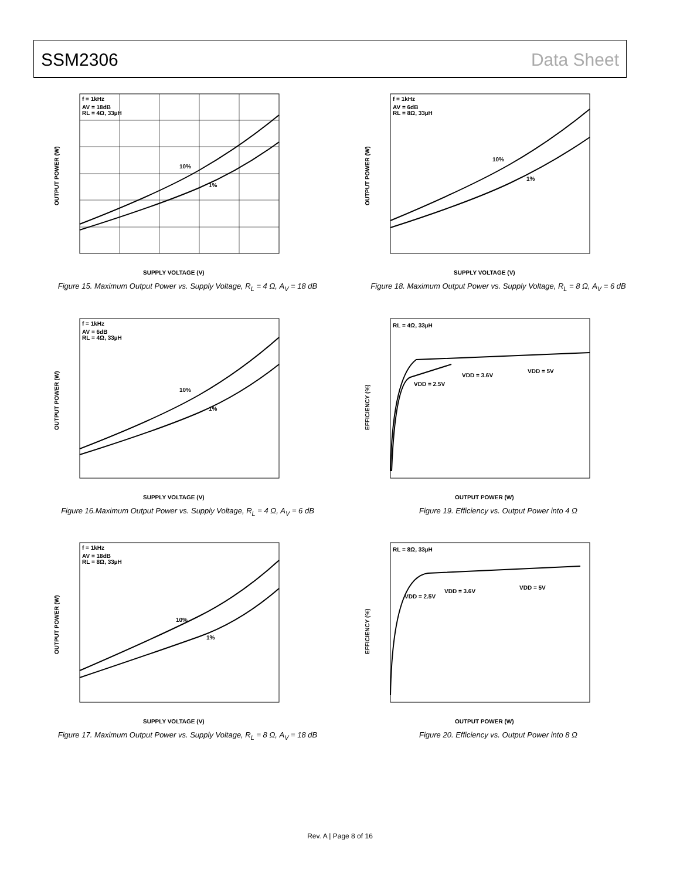SSM2306 Data Sheet
f = 1kHz
AV = 18dB
RL = 4Ω, 33µH
10%
1%
SUPPLY VOLTAGE (V)
OUTPUT POWER (W)
Figure 15. Maximum Output Power vs. Supply Voltage, R<sub>L</sub> = 4 Ω, A<sub>V</sub> = 18 dB
f = 1kHz
AV = 6dB
RL = 4Ω, 33µH
10%
1%
SUPPLY VOLTAGE (V)
OUTPUT POWER (W)
Figure 16.Maximum Output Power vs. Supply Voltage, R<sub>L</sub> = 4 Ω, A<sub>V</sub> = 6 dB
f = 1kHz
AV = 18dB
RL = 8Ω, 33µH
10%
1%
SUPPLY VOLTAGE (V)
OUTPUT POWER (W)
Figure 17. Maximum Output Power vs. Supply Voltage, R<sub>L</sub> = 8 Ω, A<sub>V</sub> = 18 dB
f = 1kHz
AV = 6dB
RL = 8Ω, 33µH
10%
1%
SUPPLY VOLTAGE (V)
OUTPUT POWER (W)
Figure 18. Maximum Output Power vs. Supply Voltage, R<sub>L</sub> = 8 Ω, A<sub>V</sub> = 6 dB
RL = 4Ω, 33µH
VDD = 2.5V
VDD = 3.6V
VDD = 5V
OUTPUT POWER (W)
EFFICIENCY (%)
Figure 19. Efficiency vs. Output Power into 4 Ω
RL = 8Ω, 33µH
VDD = 2.5V
VDD = 3.6V
VDD = 5V
OUTPUT POWER (W)
EFFICIENCY (%)
Figure 20. Efficiency vs. Output Power into 8 Ω
Rev. A | Page 8 of 16